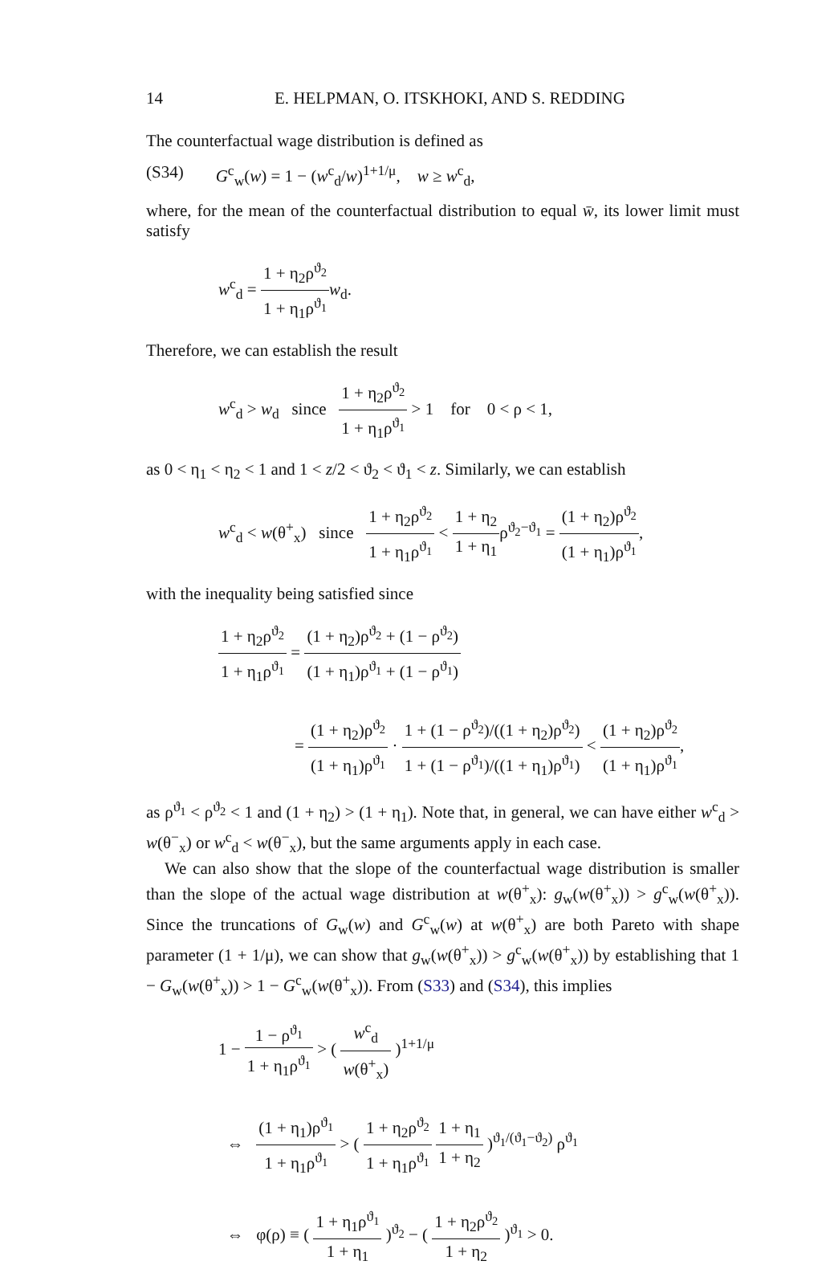14 E. HELPMAN, O. ITSKHOKI, AND S. REDDING
The counterfactual wage distribution is defined as
(S34) G<sup>c</sup><sub>w</sub>(w) = 1 − (w<sup>c</sup><sub>d</sub>/w)<sup>1+1/μ</sup>, w ≥ w<sup>c</sup><sub>d</sub>,
where, for the mean of the counterfactual distribution to equal w̄, its lower limit must satisfy
w<sup>c</sup><sub>d</sub> = 1 + η<sub>2</sub>ρ<sup>ϑ<sub>2</sub></sup> 1 + η<sub>1</sub>ρ<sup>ϑ<sub>1</sub></sup> w<sub>d</sub>.
Therefore, we can establish the result
w<sup>c</sup><sub>d</sub> > w<sub>d</sub> since 1 + η<sub>2</sub>ρ<sup>ϑ<sub>2</sub></sup> 1 + η<sub>1</sub>ρ<sup>ϑ<sub>1</sub></sup> > 1 for 0 < ρ < 1,
as 0 < η<sub>1</sub> < η<sub>2</sub> < 1 and 1 < z/2 < ϑ<sub>2</sub> < ϑ<sub>1</sub> < z. Similarly, we can establish
w<sup>c</sup><sub>d</sub> < w(θ<sup>+</sup><sub>x</sub>) since 1 + η<sub>2</sub>ρ<sup>ϑ<sub>2</sub></sup> 1 + η<sub>1</sub>ρ<sup>ϑ<sub>1</sub></sup> < 1 + η<sub>2</sub> 1 + η<sub>1</sub>ρ<sup>ϑ<sub>2</sub>−ϑ<sub>1</sub></sup> = (1 + η<sub>2</sub>)ρ<sup>ϑ<sub>2</sub></sup> (1 + η<sub>1</sub>)ρ<sup>ϑ<sub>1</sub></sup>,
with the inequality being satisfied since
1 + η<sub>2</sub>ρ<sup>ϑ<sub>2</sub></sup> 1 + η<sub>1</sub>ρ<sup>ϑ<sub>1</sub></sup> = (1 + η<sub>2</sub>)ρ<sup>ϑ<sub>2</sub></sup> + (1 − ρ<sup>ϑ<sub>2</sub></sup>) (1 + η<sub>1</sub>)ρ<sup>ϑ<sub>1</sub></sup> + (1 − ρ<sup>ϑ<sub>1</sub></sup>)
= (1 + η<sub>2</sub>)ρ<sup>ϑ<sub>2</sub></sup> (1 + η<sub>1</sub>)ρ<sup>ϑ<sub>1</sub></sup> · 1 + (1 − ρ<sup>ϑ<sub>2</sub></sup>)/((1 + η<sub>2</sub>)ρ<sup>ϑ<sub>2</sub></sup>) 1 + (1 − ρ<sup>ϑ<sub>1</sub></sup>)/((1 + η<sub>1</sub>)ρ<sup>ϑ<sub>1</sub></sup>) < (1 + η<sub>2</sub>)ρ<sup>ϑ<sub>2</sub></sup> (1 + η<sub>1</sub>)ρ<sup>ϑ<sub>1</sub></sup>,
as ρ<sup>ϑ<sub>1</sub></sup> < ρ<sup>ϑ<sub>2</sub></sup> < 1 and (1 + η<sub>2</sub>) > (1 + η<sub>1</sub>). Note that, in general, we can have either w<sup>c</sup><sub>d</sub> > w(θ<sup>−</sup><sub>x</sub>) or w<sup>c</sup><sub>d</sub> < w(θ<sup>−</sup><sub>x</sub>), but the same arguments apply in each case.
We can also show that the slope of the counterfactual wage distribution is smaller than the slope of the actual wage distribution at w(θ<sup>+</sup><sub>x</sub>): g<sub>w</sub>(w(θ<sup>+</sup><sub>x</sub>)) > g<sup>c</sup><sub>w</sub>(w(θ<sup>+</sup><sub>x</sub>)). Since the truncations of G<sub>w</sub>(w) and G<sup>c</sup><sub>w</sub>(w) at w(θ<sup>+</sup><sub>x</sub>) are both Pareto with shape parameter (1 + 1/μ), we can show that g<sub>w</sub>(w(θ<sup>+</sup><sub>x</sub>)) > g<sup>c</sup><sub>w</sub>(w(θ<sup>+</sup><sub>x</sub>)) by establishing that 1 − G<sub>w</sub>(w(θ<sup>+</sup><sub>x</sub>)) > 1 − G<sup>c</sup><sub>w</sub>(w(θ<sup>+</sup><sub>x</sub>)). From (S33) and (S34), this implies
1 − 1 − ρ<sup>ϑ<sub>1</sub></sup> 1 + η<sub>1</sub>ρ<sup>ϑ<sub>1</sub></sup> > ( w<sup>c</sup><sub>d</sub> w(θ<sup>+</sup><sub>x</sub>) )<sup>1+1/μ</sup>
⇔ (1 + η<sub>1</sub>)ρ<sup>ϑ<sub>1</sub></sup> 1 + η<sub>1</sub>ρ<sup>ϑ<sub>1</sub></sup> > ( 1 + η<sub>2</sub>ρ<sup>ϑ<sub>2</sub></sup> 1 + η<sub>1</sub>ρ<sup>ϑ<sub>1</sub></sup> 1 + η<sub>1</sub> 1 + η<sub>2</sub> )<sup>ϑ<sub>1</sub>/(ϑ<sub>1</sub>−ϑ<sub>2</sub>)</sup> ρ<sup>ϑ<sub>1</sub></sup>
⇔ φ(ρ) ≡ ( 1 + η<sub>1</sub>ρ<sup>ϑ<sub>1</sub></sup> 1 + η<sub>1</sub> )<sup>ϑ<sub>2</sub></sup> − ( 1 + η<sub>2</sub>ρ<sup>ϑ<sub>2</sub></sup> 1 + η<sub>2</sub> )<sup>ϑ<sub>1</sub></sup> > 0.